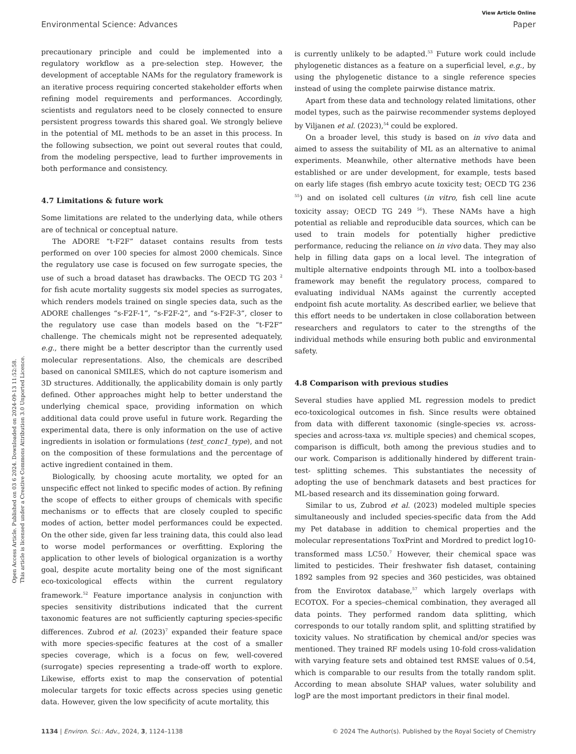View Article Online
Environmental Science: Advances Paper
Open Access Article. Published on 03 6 2024. Downloaded on 2024-09-13 11:52:58.
This article is licensed under a Creative Commons Attribution 3.0 Unported Licence.
precautionary principle and could be implemented into a regulatory workflow as a pre-selection step. However, the development of acceptable NAMs for the regulatory framework is an iterative process requiring concerted stakeholder efforts when refining model requirements and performances. Accordingly, scientists and regulators need to be closely connected to ensure persistent progress towards this shared goal. We strongly believe in the potential of ML methods to be an asset in this process. In the following subsection, we point out several routes that could, from the modeling perspective, lead to further improvements in both performance and consistency.
4.7 Limitations & future work
Some limitations are related to the underlying data, while others are of technical or conceptual nature.
The ADORE “t-F2F” dataset contains results from tests performed on over 100 species for almost 2000 chemicals. Since the regulatory use case is focused on few surrogate species, the use of such a broad dataset has drawbacks. The OECD TG 203 <sup>2</sup> for fish acute mortality suggests six model species as surrogates, which renders models trained on single species data, such as the ADORE challenges “s-F2F-1”, “s-F2F-2”, and “s-F2F-3”, closer to the regulatory use case than models based on the “t-F2F” challenge. The chemicals might not be represented adequately, e.g., there might be a better descriptor than the currently used molecular representations. Also, the chemicals are described based on canonical SMILES, which do not capture isomerism and 3D structures. Additionally, the applicability domain is only partly defined. Other approaches might help to better understand the underlying chemical space, providing information on which additional data could prove useful in future work. Regarding the experimental data, there is only information on the use of active ingredients in isolation or formulations (test_conc1_type), and not on the composition of these formulations and the percentage of active ingredient contained in them.
Biologically, by choosing acute mortality, we opted for an unspecific effect not linked to specific modes of action. By refining the scope of effects to either groups of chemicals with specific mechanisms or to effects that are closely coupled to specific modes of action, better model performances could be expected. On the other side, given far less training data, this could also lead to worse model performances or overfitting. Exploring the application to other levels of biological organization is a worthy goal, despite acute mortality being one of the most significant eco-toxicological effects within the current regulatory framework.<sup>52</sup> Feature importance analysis in conjunction with species sensitivity distributions indicated that the current taxonomic features are not sufficiently capturing species-specific differences. Zubrod et al. (2023)<sup>7</sup> expanded their feature space with more species-specific features at the cost of a smaller species coverage, which is a focus on few, well-covered (surrogate) species representing a trade-off worth to explore. Likewise, efforts exist to map the conservation of potential molecular targets for toxic effects across species using genetic data. However, given the low specificity of acute mortality, this
is currently unlikely to be adapted.<sup>53</sup> Future work could include phylogenetic distances as a feature on a superficial level, e.g., by using the phylogenetic distance to a single reference species instead of using the complete pairwise distance matrix.
Apart from these data and technology related limitations, other model types, such as the pairwise recommender systems deployed by Viljanen et al. (2023),<sup>54</sup> could be explored.
On a broader level, this study is based on in vivo data and aimed to assess the suitability of ML as an alternative to animal experiments. Meanwhile, other alternative methods have been established or are under development, for example, tests based on early life stages (fish embryo acute toxicity test; OECD TG 236 <sup>55</sup>) and on isolated cell cultures (in vitro, fish cell line acute toxicity assay; OECD TG 249 <sup>56</sup>). These NAMs have a high potential as reliable and reproducible data sources, which can be used to train models for potentially higher predictive performance, reducing the reliance on in vivo data. They may also help in filling data gaps on a local level. The integration of multiple alternative endpoints through ML into a toolbox-based framework may benefit the regulatory process, compared to evaluating individual NAMs against the currently accepted endpoint fish acute mortality. As described earlier, we believe that this effort needs to be undertaken in close collaboration between researchers and regulators to cater to the strengths of the individual methods while ensuring both public and environmental safety.
4.8 Comparison with previous studies
Several studies have applied ML regression models to predict eco-toxicological outcomes in fish. Since results were obtained from data with different taxonomic (single-species vs. across-species and across-taxa vs. multiple species) and chemical scopes, comparison is difficult, both among the previous studies and to our work. Comparison is additionally hindered by different train-test- splitting schemes. This substantiates the necessity of adopting the use of benchmark datasets and best practices for ML-based research and its dissemination going forward.
Similar to us, Zubrod et al. (2023) modeled multiple species simultaneously and included species-specific data from the Add my Pet database in addition to chemical properties and the molecular representations ToxPrint and Mordred to predict log10-transformed mass LC50.<sup>7</sup> However, their chemical space was limited to pesticides. Their freshwater fish dataset, containing 1892 samples from 92 species and 360 pesticides, was obtained from the Envirotox database,<sup>57</sup> which largely overlaps with ECOTOX. For a species–chemical combination, they averaged all data points. They performed random data splitting, which corresponds to our totally random split, and splitting stratified by toxicity values. No stratification by chemical and/or species was mentioned. They trained RF models using 10-fold cross-validation with varying feature sets and obtained test RMSE values of 0.54, which is comparable to our results from the totally random split. According to mean absolute SHAP values, water solubility and logP are the most important predictors in their final model.
1134 | Environ. Sci.: Adv., 2024, 3, 1124–1138 © 2024 The Author(s). Published by the Royal Society of Chemistry